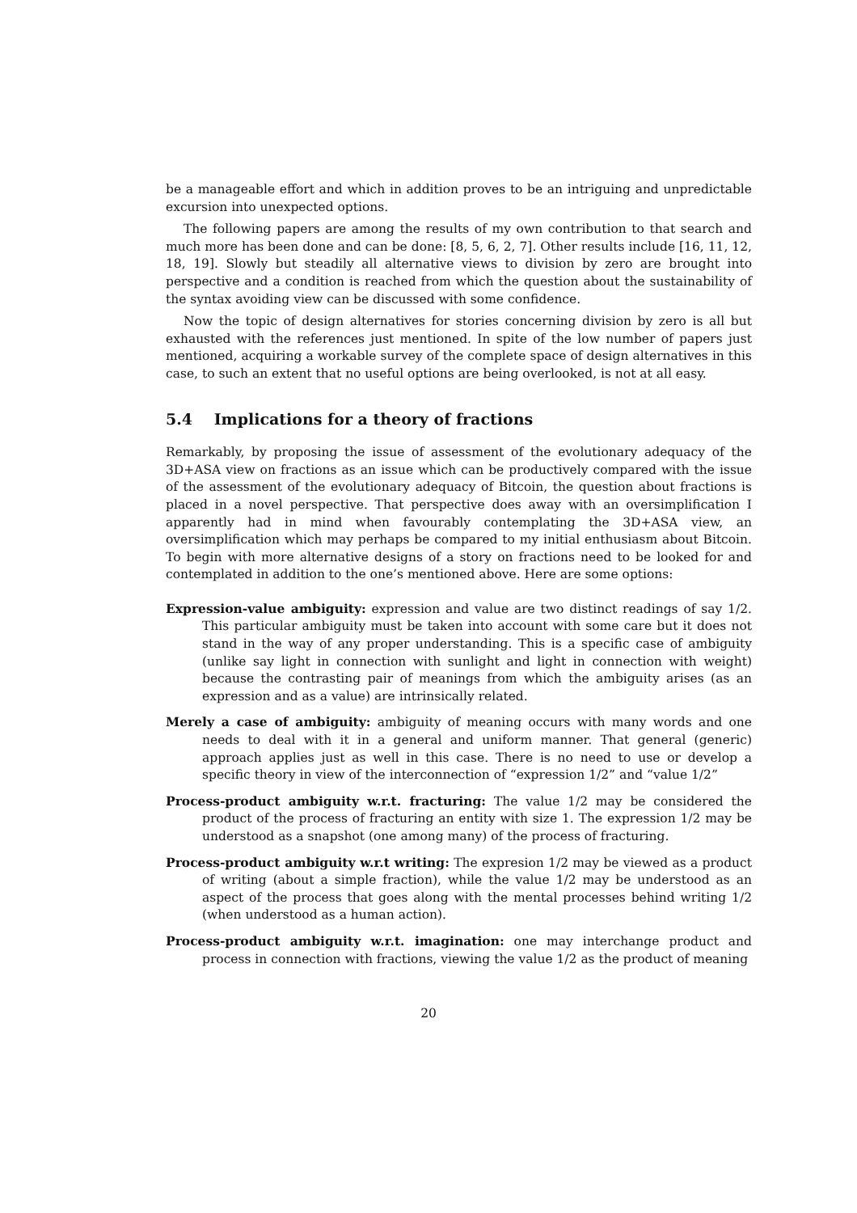be a manageable effort and which in addition proves to be an intriguing and unpredictable excursion into unexpected options.
The following papers are among the results of my own contribution to that search and much more has been done and can be done: [8, 5, 6, 2, 7]. Other results include [16, 11, 12, 18, 19]. Slowly but steadily all alternative views to division by zero are brought into perspective and a condition is reached from which the question about the sustainability of the syntax avoiding view can be discussed with some confidence.
Now the topic of design alternatives for stories concerning division by zero is all but exhausted with the references just mentioned. In spite of the low number of papers just mentioned, acquiring a workable survey of the complete space of design alternatives in this case, to such an extent that no useful options are being overlooked, is not at all easy.
5.4 Implications for a theory of fractions
Remarkably, by proposing the issue of assessment of the evolutionary adequacy of the 3D+ASA view on fractions as an issue which can be productively compared with the issue of the assessment of the evolutionary adequacy of Bitcoin, the question about fractions is placed in a novel perspective. That perspective does away with an oversimplification I apparently had in mind when favourably contemplating the 3D+ASA view, an oversimplification which may perhaps be compared to my initial enthusiasm about Bitcoin. To begin with more alternative designs of a story on fractions need to be looked for and contemplated in addition to the one’s mentioned above. Here are some options:
Expression-value ambiguity: expression and value are two distinct readings of say 1/2. This particular ambiguity must be taken into account with some care but it does not stand in the way of any proper understanding. This is a specific case of ambiguity (unlike say light in connection with sunlight and light in connection with weight) because the contrasting pair of meanings from which the ambiguity arises (as an expression and as a value) are intrinsically related.
Merely a case of ambiguity: ambiguity of meaning occurs with many words and one needs to deal with it in a general and uniform manner. That general (generic) approach applies just as well in this case. There is no need to use or develop a specific theory in view of the interconnection of “expression 1/2” and “value 1/2”
Process-product ambiguity w.r.t. fracturing: The value 1/2 may be considered the product of the process of fracturing an entity with size 1. The expression 1/2 may be understood as a snapshot (one among many) of the process of fracturing.
Process-product ambiguity w.r.t writing: The expresion 1/2 may be viewed as a product of writing (about a simple fraction), while the value 1/2 may be understood as an aspect of the process that goes along with the mental processes behind writing 1/2 (when understood as a human action).
Process-product ambiguity w.r.t. imagination: one may interchange product and process in connection with fractions, viewing the value 1/2 as the product of meaning
20